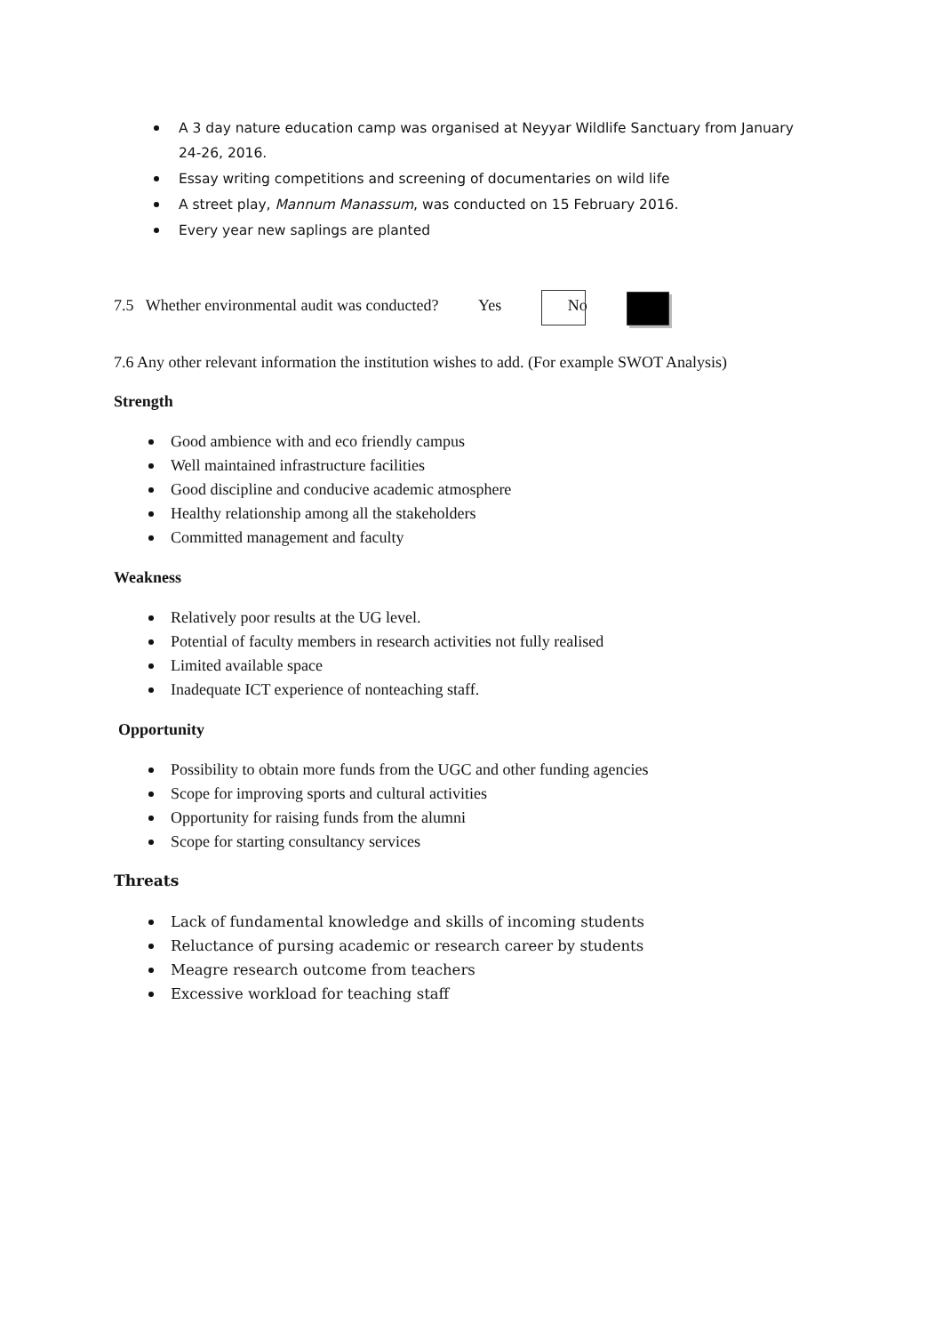A 3 day nature education camp was organised at Neyyar Wildlife Sanctuary from January 24-26, 2016.
Essay writing competitions and screening of documentaries on wild life
A street play, Mannum Manassum, was conducted on 15 February 2016.
Every year new saplings are planted
7.5 Whether environmental audit was conducted? Yes No
7.6 Any other relevant information the institution wishes to add. (For example SWOT Analysis)
Strength
Good ambience with and eco friendly campus
Well maintained infrastructure facilities
Good discipline and conducive academic atmosphere
Healthy relationship among all the stakeholders
Committed management and faculty
Weakness
Relatively poor results at the UG level.
Potential of faculty members in research activities not fully realised
Limited available space
Inadequate ICT experience of nonteaching staff.
Opportunity
Possibility to obtain more funds from the UGC and other funding agencies
Scope for improving sports and cultural activities
Opportunity for raising funds from the alumni
Scope for starting consultancy services
Threats
Lack of fundamental knowledge and skills of incoming students
Reluctance of pursing academic or research career by students
Meagre research outcome from teachers
Excessive workload for teaching staff